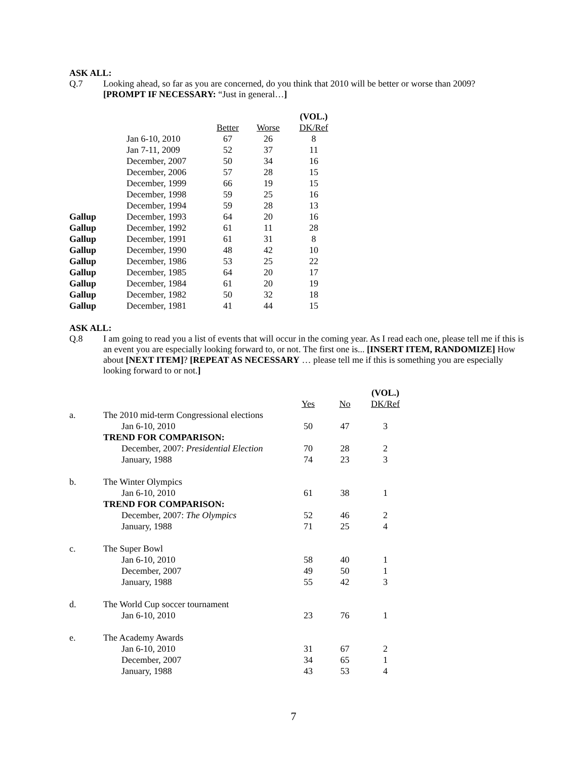ASK ALL:
Q.7 Looking ahead, so far as you are concerned, do you think that 2010 will be better or worse than 2009?
[PROMPT IF NECESSARY: “Just in general…]
| | | | | (VOL.) |
| --- | --- | --- | --- | --- |
| | | Better | Worse | DK/Ref |
| | Jan 6-10, 2010 | 67 | 26 | 8 |
| | Jan 7-11, 2009 | 52 | 37 | 11 |
| | December, 2007 | 50 | 34 | 16 |
| | December, 2006 | 57 | 28 | 15 |
| | December, 1999 | 66 | 19 | 15 |
| | December, 1998 | 59 | 25 | 16 |
| | December, 1994 | 59 | 28 | 13 |
| Gallup | December, 1993 | 64 | 20 | 16 |
| Gallup | December, 1992 | 61 | 11 | 28 |
| Gallup | December, 1991 | 61 | 31 | 8 |
| Gallup | December, 1990 | 48 | 42 | 10 |
| Gallup | December, 1986 | 53 | 25 | 22 |
| Gallup | December, 1985 | 64 | 20 | 17 |
| Gallup | December, 1984 | 61 | 20 | 19 |
| Gallup | December, 1982 | 50 | 32 | 18 |
| Gallup | December, 1981 | 41 | 44 | 15 |
ASK ALL:
Q.8 I am going to read you a list of events that will occur in the coming year. As I read each one, please tell me if this is an event you are especially looking forward to, or not. The first one is... [INSERT ITEM, RANDOMIZE] How about [NEXT ITEM]? [REPEAT AS NECESSARY … please tell me if this is something you are especially looking forward to or not.]
| | | | | (VOL.) |
| --- | --- | --- | --- | --- |
| | | Yes | No | DK/Ref |
| a. | The 2010 mid-term Congressional elections | | | |
| | Jan 6-10, 2010 | 50 | 47 | 3 |
| | TREND FOR COMPARISON: | | | |
| | December, 2007: Presidential Election | 70 | 28 | 2 |
| | January, 1988 | 74 | 23 | 3 |
| b. | The Winter Olympics | | | |
| | Jan 6-10, 2010 | 61 | 38 | 1 |
| | TREND FOR COMPARISON: | | | |
| | December, 2007: The Olympics | 52 | 46 | 2 |
| | January, 1988 | 71 | 25 | 4 |
| c. | The Super Bowl | | | |
| | Jan 6-10, 2010 | 58 | 40 | 1 |
| | December, 2007 | 49 | 50 | 1 |
| | January, 1988 | 55 | 42 | 3 |
| d. | The World Cup soccer tournament | | | |
| | Jan 6-10, 2010 | 23 | 76 | 1 |
| e. | The Academy Awards | | | |
| | Jan 6-10, 2010 | 31 | 67 | 2 |
| | December, 2007 | 34 | 65 | 1 |
| | January, 1988 | 43 | 53 | 4 |
7